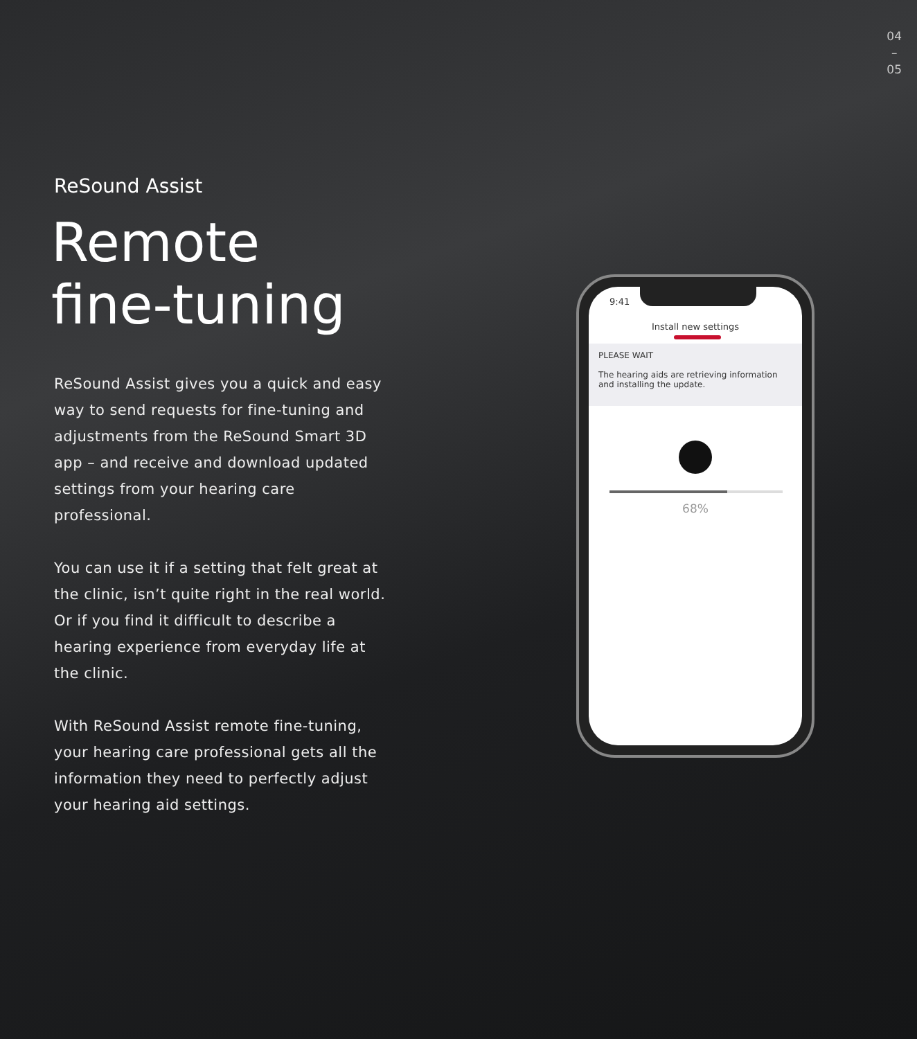04
–
05
ReSound Assist
Remote
fine-tuning
ReSound Assist gives you a quick and easy way to send requests for fine-tuning and adjustments from the ReSound Smart 3D app – and receive and download updated settings from your hearing care professional.
You can use it if a setting that felt great at the clinic, isn’t quite right in the real world. Or if you find it difficult to describe a hearing experience from everyday life at the clinic.
With ReSound Assist remote fine-tuning, your hearing care professional gets all the information they need to perfectly adjust your hearing aid settings.
9:41
Install new settings
PLEASE WAIT
The hearing aids are retrieving information and installing the update.
68%